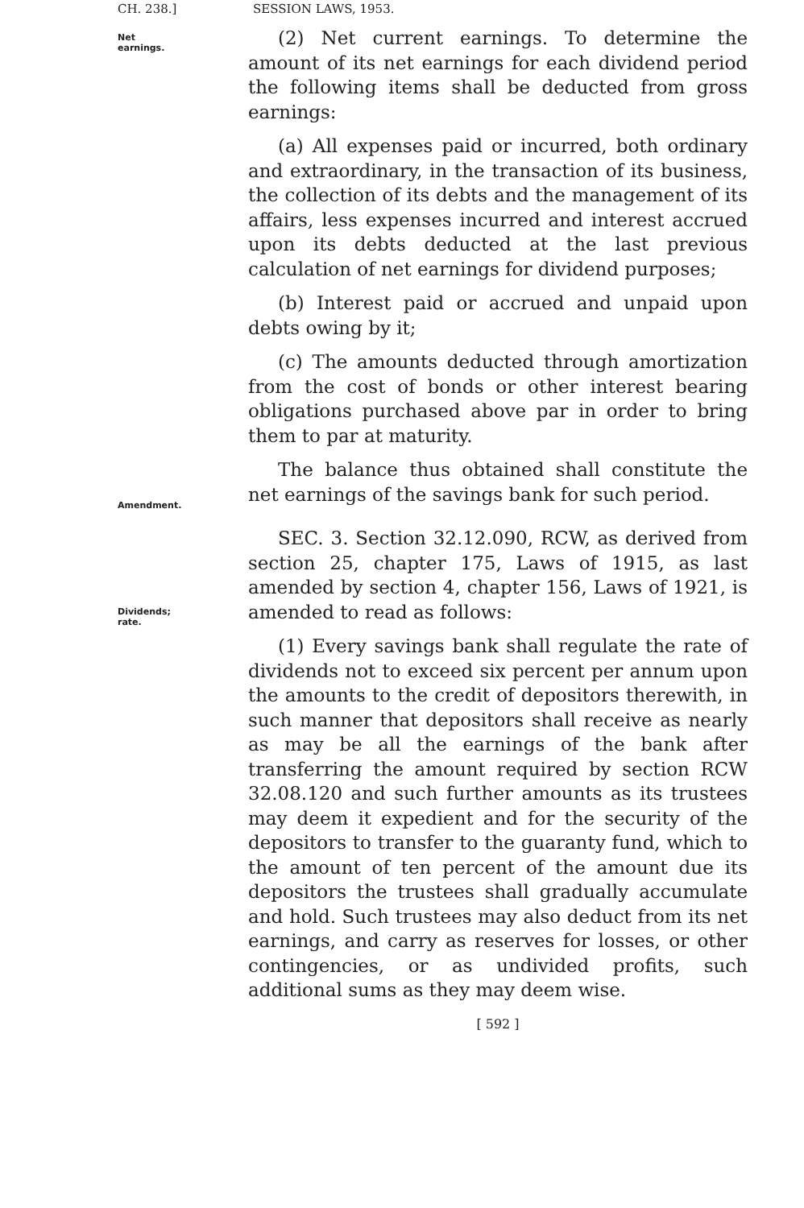CH. 238.] SESSION LAWS, 1953.
Net earnings.
Amendment.
Dividends; rate.
(2) Net current earnings. To determine the amount of its net earnings for each dividend period the following items shall be deducted from gross earnings:
(a) All expenses paid or incurred, both ordinary and extraordinary, in the transaction of its business, the collection of its debts and the management of its affairs, less expenses incurred and interest accrued upon its debts deducted at the last previous calculation of net earnings for dividend purposes;
(b) Interest paid or accrued and unpaid upon debts owing by it;
(c) The amounts deducted through amortization from the cost of bonds or other interest bearing obligations purchased above par in order to bring them to par at maturity.
The balance thus obtained shall constitute the net earnings of the savings bank for such period.
SEC. 3. Section 32.12.090, RCW, as derived from section 25, chapter 175, Laws of 1915, as last amended by section 4, chapter 156, Laws of 1921, is amended to read as follows:
(1) Every savings bank shall regulate the rate of dividends not to exceed six percent per annum upon the amounts to the credit of depositors therewith, in such manner that depositors shall receive as nearly as may be all the earnings of the bank after transferring the amount required by section RCW 32.08.120 and such further amounts as its trustees may deem it expedient and for the security of the depositors to transfer to the guaranty fund, which to the amount of ten percent of the amount due its depositors the trustees shall gradually accumulate and hold. Such trustees may also deduct from its net earnings, and carry as reserves for losses, or other contingencies, or as undivided profits, such additional sums as they may deem wise.
[ 592 ]